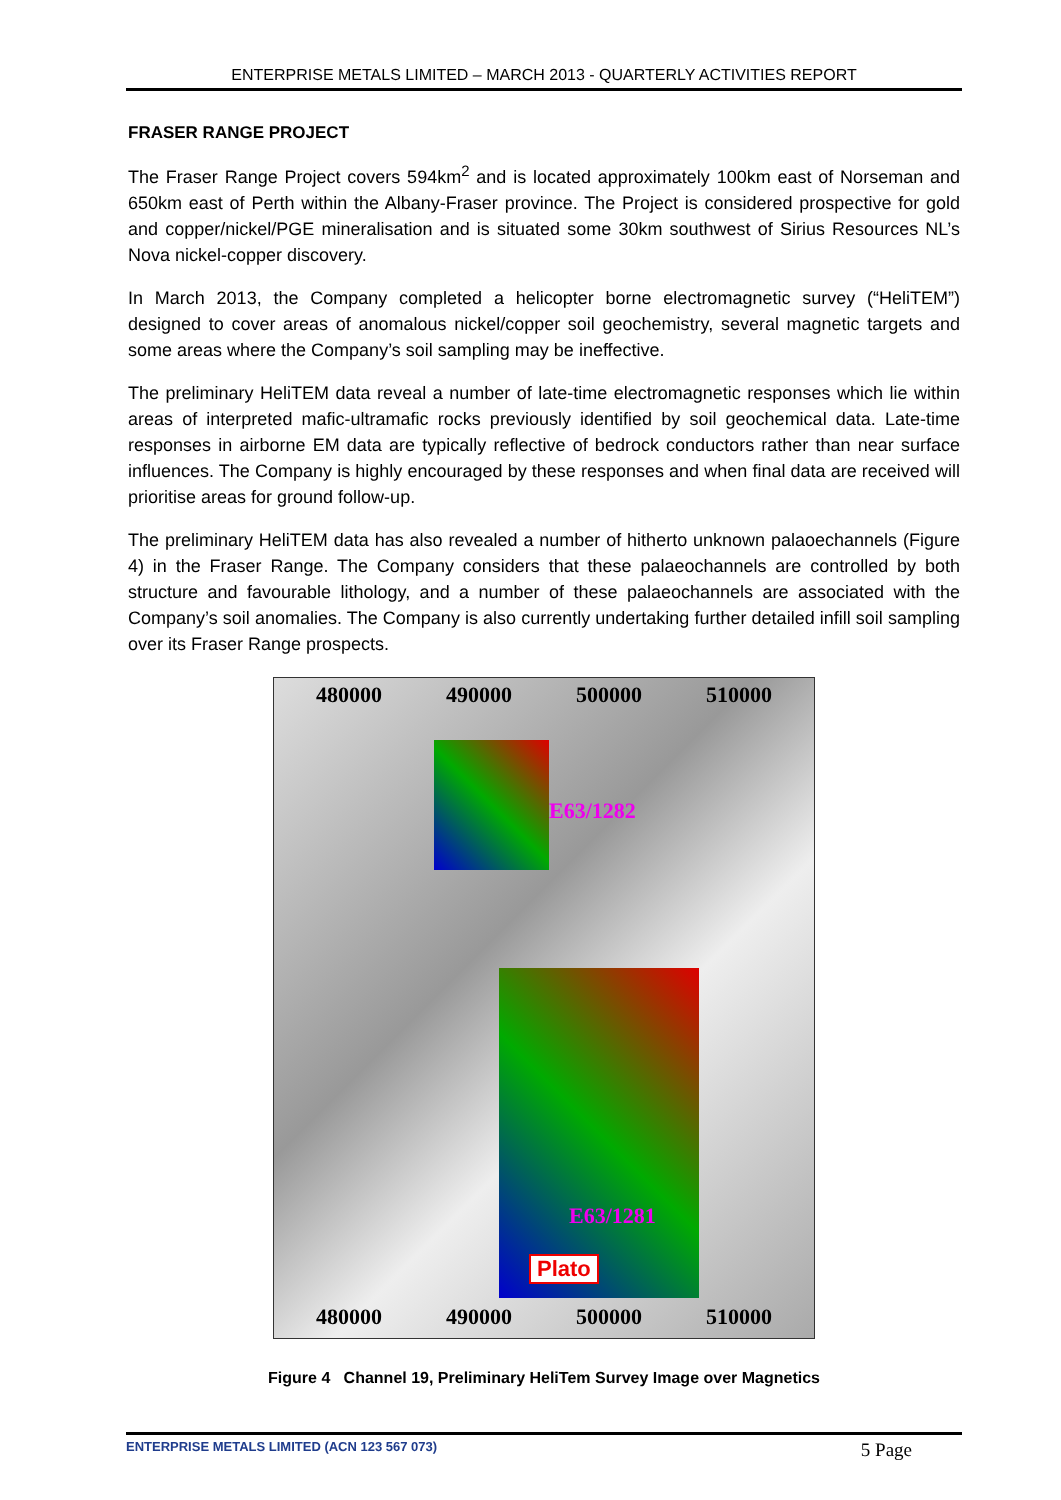ENTERPRISE METALS LIMITED – MARCH 2013 - QUARTERLY ACTIVITIES REPORT
FRASER RANGE PROJECT
The Fraser Range Project covers 594km<sup>2</sup> and is located approximately 100km east of Norseman and 650km east of Perth within the Albany-Fraser province. The Project is considered prospective for gold and copper/nickel/PGE mineralisation and is situated some 30km southwest of Sirius Resources NL’s Nova nickel-copper discovery.
In March 2013, the Company completed a helicopter borne electromagnetic survey (“HeliTEM”) designed to cover areas of anomalous nickel/copper soil geochemistry, several magnetic targets and some areas where the Company’s soil sampling may be ineffective.
The preliminary HeliTEM data reveal a number of late-time electromagnetic responses which lie within areas of interpreted mafic-ultramafic rocks previously identified by soil geochemical data. Late-time responses in airborne EM data are typically reflective of bedrock conductors rather than near surface influences. The Company is highly encouraged by these responses and when final data are received will prioritise areas for ground follow-up.
The preliminary HeliTEM data has also revealed a number of hitherto unknown palaoechannels (Figure 4) in the Fraser Range. The Company considers that these palaeochannels are controlled by both structure and favourable lithology, and a number of these palaeochannels are associated with the Company’s soil anomalies. The Company is also currently undertaking further detailed infill soil sampling over its Fraser Range prospects.
480000 490000 500000 510000
E63/1282
E63/1281
Plato
480000 490000 500000 510000
Figure 4 Channel 19, Preliminary HeliTem Survey Image over Magnetics
ENTERPRISE METALS LIMITED (ACN 123 567 073) 5 Page